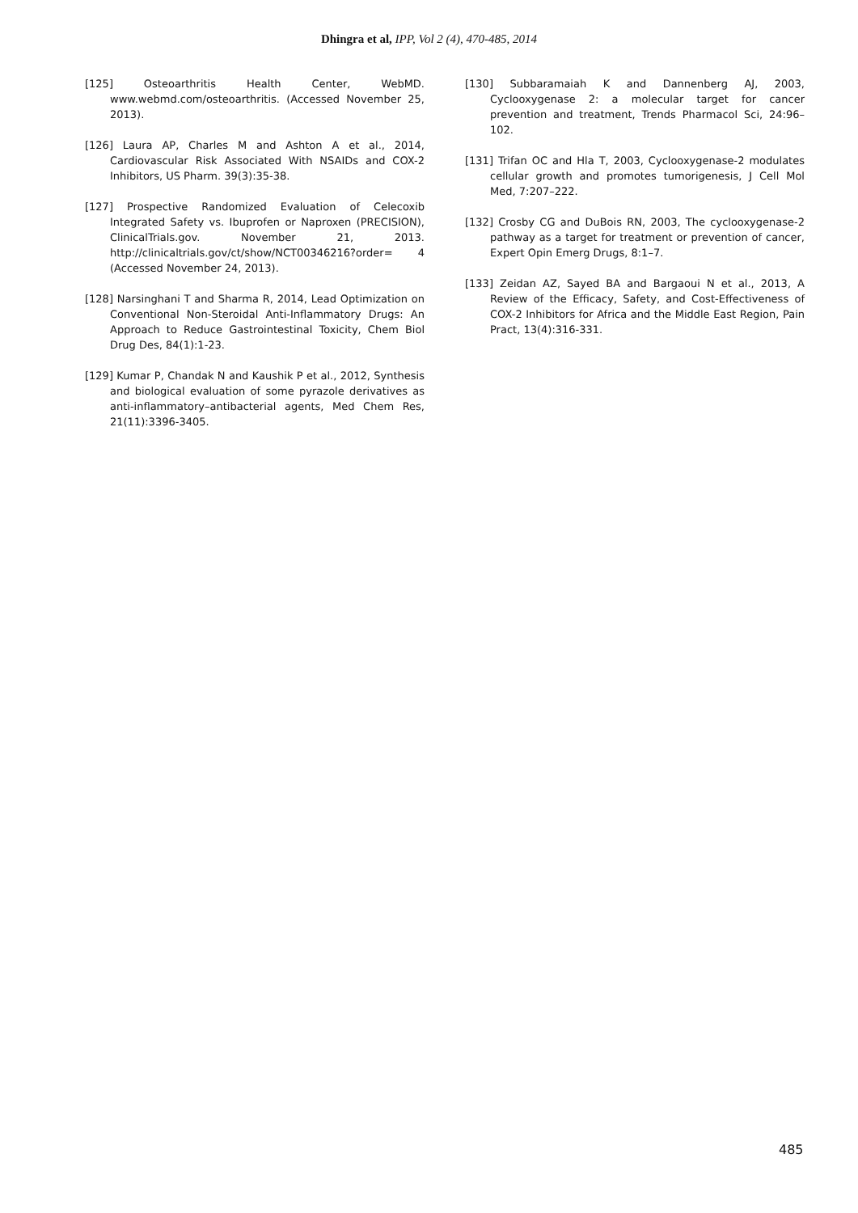Dhingra et al, IPP, Vol 2 (4), 470-485, 2014
[125] Osteoarthritis Health Center, WebMD. www.webmd.com/osteoarthritis. (Accessed November 25, 2013).
[126] Laura AP, Charles M and Ashton A et al., 2014, Cardiovascular Risk Associated With NSAIDs and COX-2 Inhibitors, US Pharm. 39(3):35-38.
[127] Prospective Randomized Evaluation of Celecoxib Integrated Safety vs. Ibuprofen or Naproxen (PRECISION), ClinicalTrials.gov. November 21, 2013. http://clinicaltrials.gov/ct/show/NCT00346216?order= 4 (Accessed November 24, 2013).
[128] Narsinghani T and Sharma R, 2014, Lead Optimization on Conventional Non-Steroidal Anti-Inflammatory Drugs: An Approach to Reduce Gastrointestinal Toxicity, Chem Biol Drug Des, 84(1):1-23.
[129] Kumar P, Chandak N and Kaushik P et al., 2012, Synthesis and biological evaluation of some pyrazole derivatives as anti-inflammatory–antibacterial agents, Med Chem Res, 21(11):3396-3405.
[130] Subbaramaiah K and Dannenberg AJ, 2003, Cyclooxygenase 2: a molecular target for cancer prevention and treatment, Trends Pharmacol Sci, 24:96–102.
[131] Trifan OC and Hla T, 2003, Cyclooxygenase-2 modulates cellular growth and promotes tumorigenesis, J Cell Mol Med, 7:207–222.
[132] Crosby CG and DuBois RN, 2003, The cyclooxygenase-2 pathway as a target for treatment or prevention of cancer, Expert Opin Emerg Drugs, 8:1–7.
[133] Zeidan AZ, Sayed BA and Bargaoui N et al., 2013, A Review of the Efficacy, Safety, and Cost-Effectiveness of COX-2 Inhibitors for Africa and the Middle East Region, Pain Pract, 13(4):316-331.
485